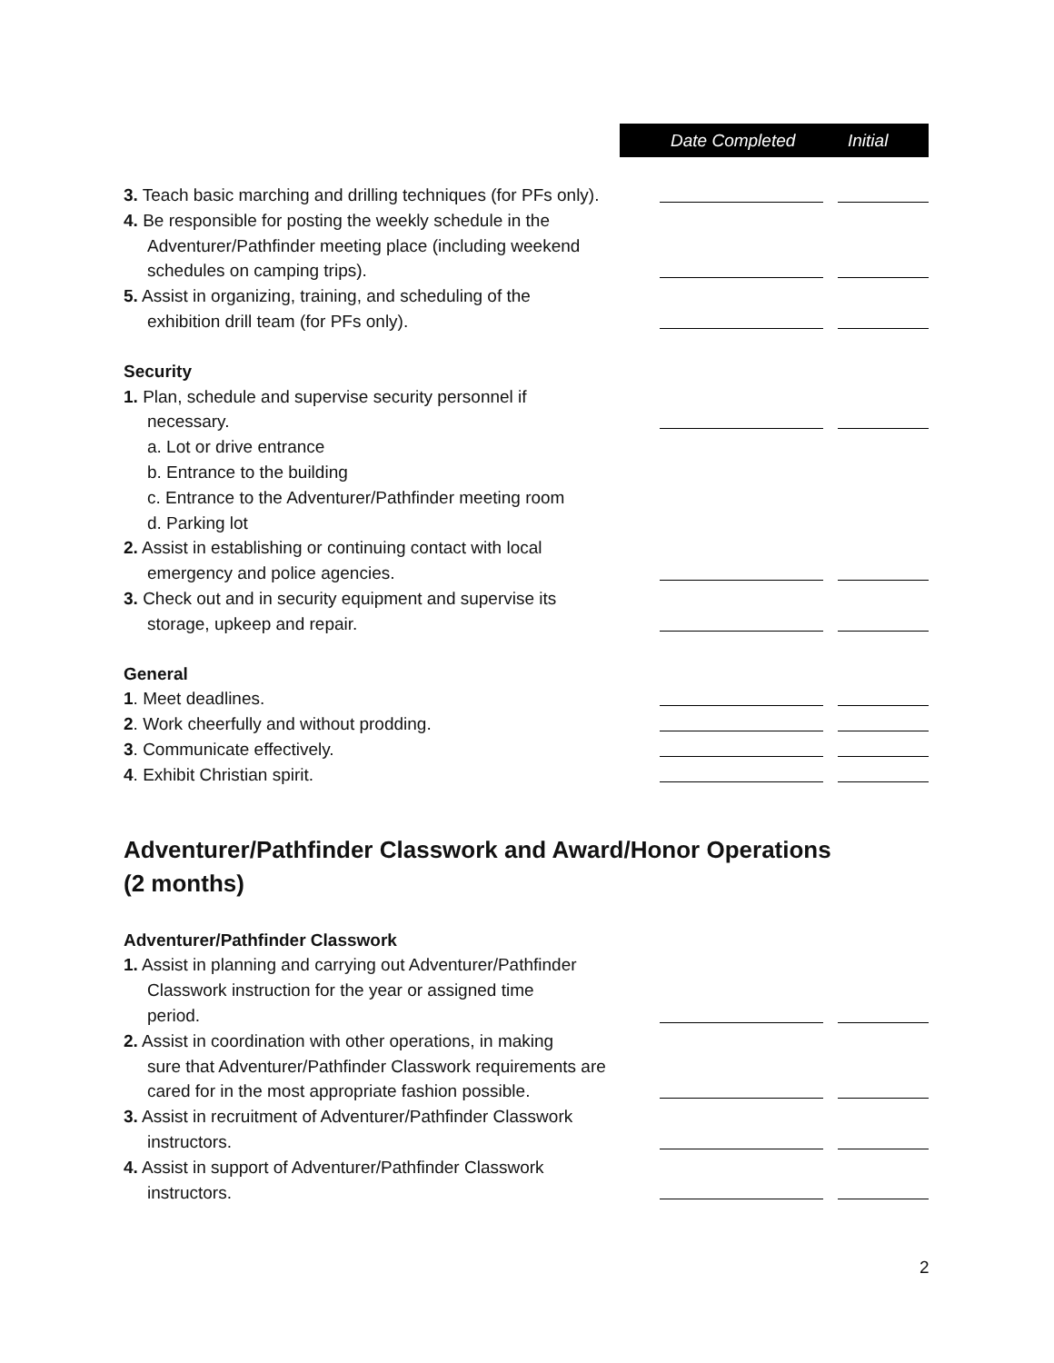Date Completed Initial
3. Teach basic marching and drilling techniques (for PFs only).
4. Be responsible for posting the weekly schedule in the
Adventurer/Pathfinder meeting place (including weekend
schedules on camping trips).
5. Assist in organizing, training, and scheduling of the
exhibition drill team (for PFs only).
Security
1. Plan, schedule and supervise security personnel if
necessary.
a. Lot or drive entrance
b. Entrance to the building
c. Entrance to the Adventurer/Pathfinder meeting room
d. Parking lot
2. Assist in establishing or continuing contact with local
emergency and police agencies.
3. Check out and in security equipment and supervise its
storage, upkeep and repair.
General
1. Meet deadlines.
2. Work cheerfully and without prodding.
3. Communicate effectively.
4. Exhibit Christian spirit.
Adventurer/Pathfinder Classwork and Award/Honor Operations
(2 months)
Adventurer/Pathfinder Classwork
1. Assist in planning and carrying out Adventurer/Pathfinder
Classwork instruction for the year or assigned time
period.
2. Assist in coordination with other operations, in making
sure that Adventurer/Pathfinder Classwork requirements are
cared for in the most appropriate fashion possible.
3. Assist in recruitment of Adventurer/Pathfinder Classwork
instructors.
4. Assist in support of Adventurer/Pathfinder Classwork
instructors.
2